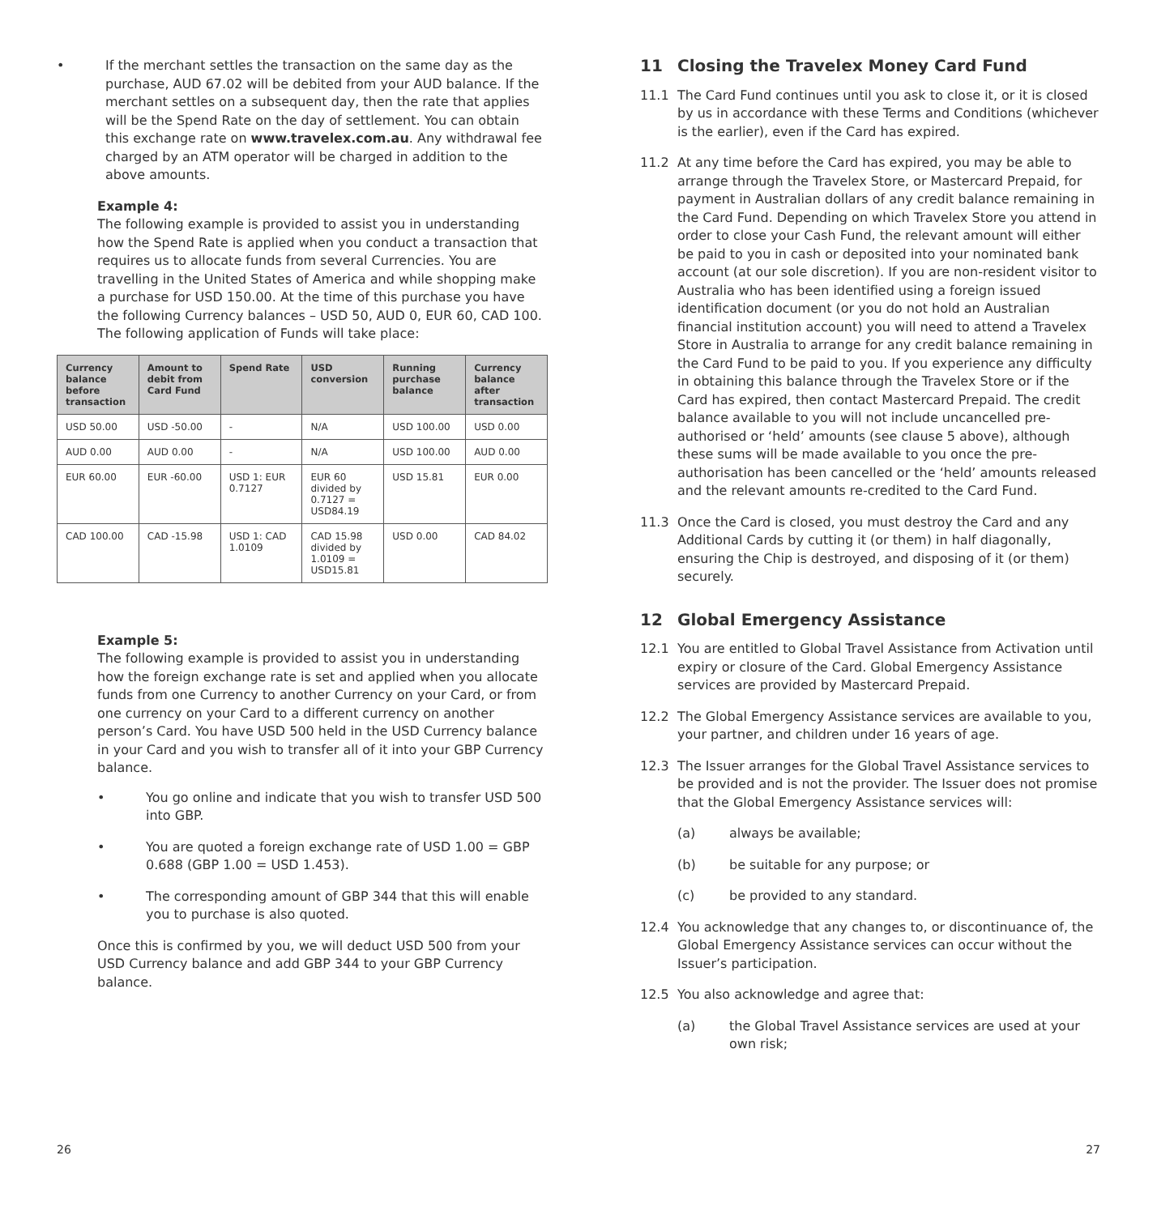• If the merchant settles the transaction on the same day as the purchase, AUD 67.02 will be debited from your AUD balance. If the merchant settles on a subsequent day, then the rate that applies will be the Spend Rate on the day of settlement. You can obtain this exchange rate on www.travelex.com.au. Any withdrawal fee charged by an ATM operator will be charged in addition to the above amounts.
Example 4:
The following example is provided to assist you in understanding how the Spend Rate is applied when you conduct a transaction that requires us to allocate funds from several Currencies. You are travelling in the United States of America and while shopping make a purchase for USD 150.00. At the time of this purchase you have the following Currency balances – USD 50, AUD 0, EUR 60, CAD 100. The following application of Funds will take place:
| Currency balance before transaction | Amount to debit from Card Fund | Spend Rate | USD conversion | Running purchase balance | Currency balance after transaction |
| --- | --- | --- | --- | --- | --- |
| USD 50.00 | USD -50.00 | - | N/A | USD 100.00 | USD 0.00 |
| AUD 0.00 | AUD 0.00 | - | N/A | USD 100.00 | AUD 0.00 |
| EUR 60.00 | EUR -60.00 | USD 1: EUR 0.7127 | EUR 60 divided by 0.7127 = USD84.19 | USD 15.81 | EUR 0.00 |
| CAD 100.00 | CAD -15.98 | USD 1: CAD 1.0109 | CAD 15.98 divided by 1.0109 = USD15.81 | USD 0.00 | CAD 84.02 |
Example 5:
The following example is provided to assist you in understanding how the foreign exchange rate is set and applied when you allocate funds from one Currency to another Currency on your Card, or from one currency on your Card to a different currency on another person’s Card. You have USD 500 held in the USD Currency balance in your Card and you wish to transfer all of it into your GBP Currency balance.
• You go online and indicate that you wish to transfer USD 500 into GBP.
• You are quoted a foreign exchange rate of USD 1.00 = GBP 0.688 (GBP 1.00 = USD 1.453).
• The corresponding amount of GBP 344 that this will enable you to purchase is also quoted.
Once this is confirmed by you, we will deduct USD 500 from your USD Currency balance and add GBP 344 to your GBP Currency balance.
11 Closing the Travelex Money Card Fund
11.1 The Card Fund continues until you ask to close it, or it is closed by us in accordance with these Terms and Conditions (whichever is the earlier), even if the Card has expired.
11.2 At any time before the Card has expired, you may be able to arrange through the Travelex Store, or Mastercard Prepaid, for payment in Australian dollars of any credit balance remaining in the Card Fund. Depending on which Travelex Store you attend in order to close your Cash Fund, the relevant amount will either be paid to you in cash or deposited into your nominated bank account (at our sole discretion). If you are non-resident visitor to Australia who has been identified using a foreign issued identification document (or you do not hold an Australian financial institution account) you will need to attend a Travelex Store in Australia to arrange for any credit balance remaining in the Card Fund to be paid to you. If you experience any difficulty in obtaining this balance through the Travelex Store or if the Card has expired, then contact Mastercard Prepaid. The credit balance available to you will not include uncancelled pre-authorised or ‘held’ amounts (see clause 5 above), although these sums will be made available to you once the pre-authorisation has been cancelled or the ‘held’ amounts released and the relevant amounts re-credited to the Card Fund.
11.3 Once the Card is closed, you must destroy the Card and any Additional Cards by cutting it (or them) in half diagonally, ensuring the Chip is destroyed, and disposing of it (or them) securely.
12 Global Emergency Assistance
12.1 You are entitled to Global Travel Assistance from Activation until expiry or closure of the Card. Global Emergency Assistance services are provided by Mastercard Prepaid.
12.2 The Global Emergency Assistance services are available to you, your partner, and children under 16 years of age.
12.3 The Issuer arranges for the Global Travel Assistance services to be provided and is not the provider. The Issuer does not promise that the Global Emergency Assistance services will:
(a) always be available;
(b) be suitable for any purpose; or
(c) be provided to any standard.
12.4 You acknowledge that any changes to, or discontinuance of, the Global Emergency Assistance services can occur without the Issuer’s participation.
12.5 You also acknowledge and agree that:
(a) the Global Travel Assistance services are used at your own risk;
26 27